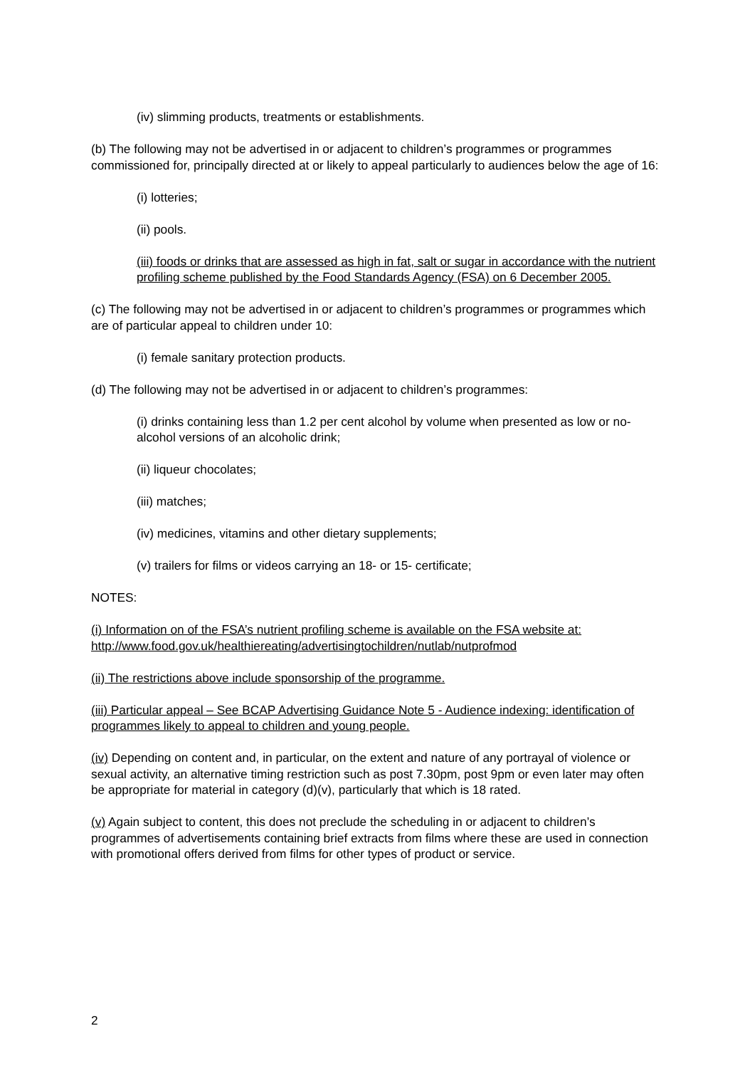(iv) slimming products, treatments or establishments.
(b) The following may not be advertised in or adjacent to children’s programmes or programmes commissioned for, principally directed at or likely to appeal particularly to audiences below the age of 16:
(i) lotteries;
(ii) pools.
(iii) foods or drinks that are assessed as high in fat, salt or sugar in accordance with the nutrient profiling scheme published by the Food Standards Agency (FSA) on 6 December 2005.
(c) The following may not be advertised in or adjacent to children’s programmes or programmes which are of particular appeal to children under 10:
(i) female sanitary protection products.
(d) The following may not be advertised in or adjacent to children’s programmes:
(i) drinks containing less than 1.2 per cent alcohol by volume when presented as low or no-alcohol versions of an alcoholic drink;
(ii) liqueur chocolates;
(iii) matches;
(iv) medicines, vitamins and other dietary supplements;
(v) trailers for films or videos carrying an 18- or 15- certificate;
NOTES:
(i) Information on of the FSA’s nutrient profiling scheme is available on the FSA website at: http://www.food.gov.uk/healthiereating/advertisingtochildren/nutlab/nutprofmod
(ii) The restrictions above include sponsorship of the programme.
(iii) Particular appeal – See BCAP Advertising Guidance Note 5 - Audience indexing: identification of programmes likely to appeal to children and young people.
(iv) Depending on content and, in particular, on the extent and nature of any portrayal of violence or sexual activity, an alternative timing restriction such as post 7.30pm, post 9pm or even later may often be appropriate for material in category (d)(v), particularly that which is 18 rated.
(v) Again subject to content, this does not preclude the scheduling in or adjacent to children’s programmes of advertisements containing brief extracts from films where these are used in connection with promotional offers derived from films for other types of product or service.
2